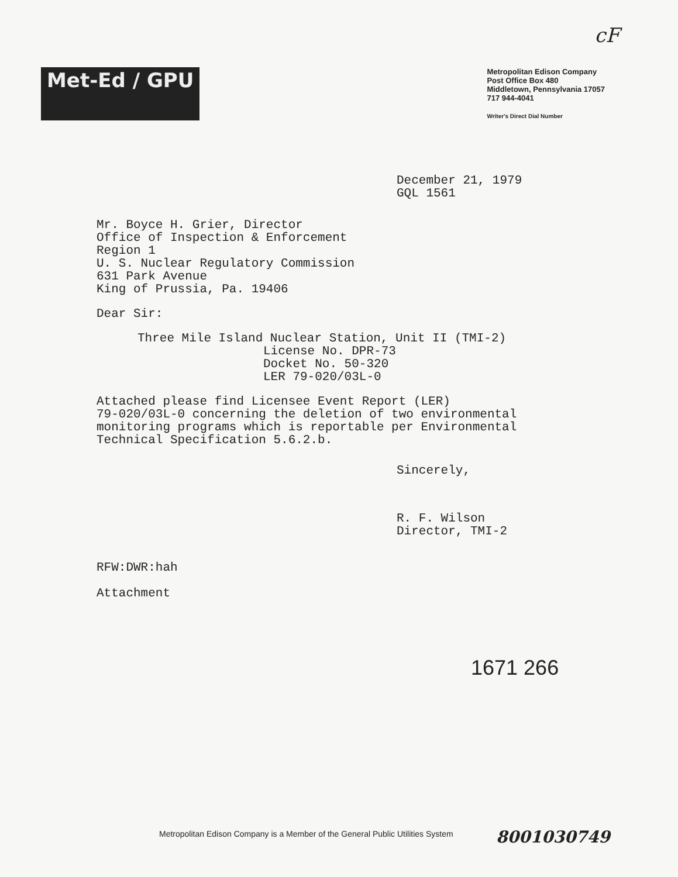cF
Met-Ed / GPU
Metropolitan Edison Company
Post Office Box 480
Middletown, Pennsylvania 17057
717 944-4041
Writer's Direct Dial Number
December 21, 1979
GQL 1561
Mr. Boyce H. Grier, Director
Office of Inspection & Enforcement
Region 1
U. S. Nuclear Regulatory Commission
631 Park Avenue
King of Prussia, Pa. 19406
Dear Sir:
Three Mile Island Nuclear Station, Unit II (TMI-2)
License No. DPR-73
Docket No. 50-320
LER 79-020/03L-0
Attached please find Licensee Event Report (LER)
79-020/03L-0 concerning the deletion of two environmental
monitoring programs which is reportable per Environmental
Technical Specification 5.6.2.b.
Sincerely,
R. F. Wilson
Director, TMI-2
RFW:DWR:hah
Attachment
1671 266
Metropolitan Edison Company is a Member of the General Public Utilities System
8001030749